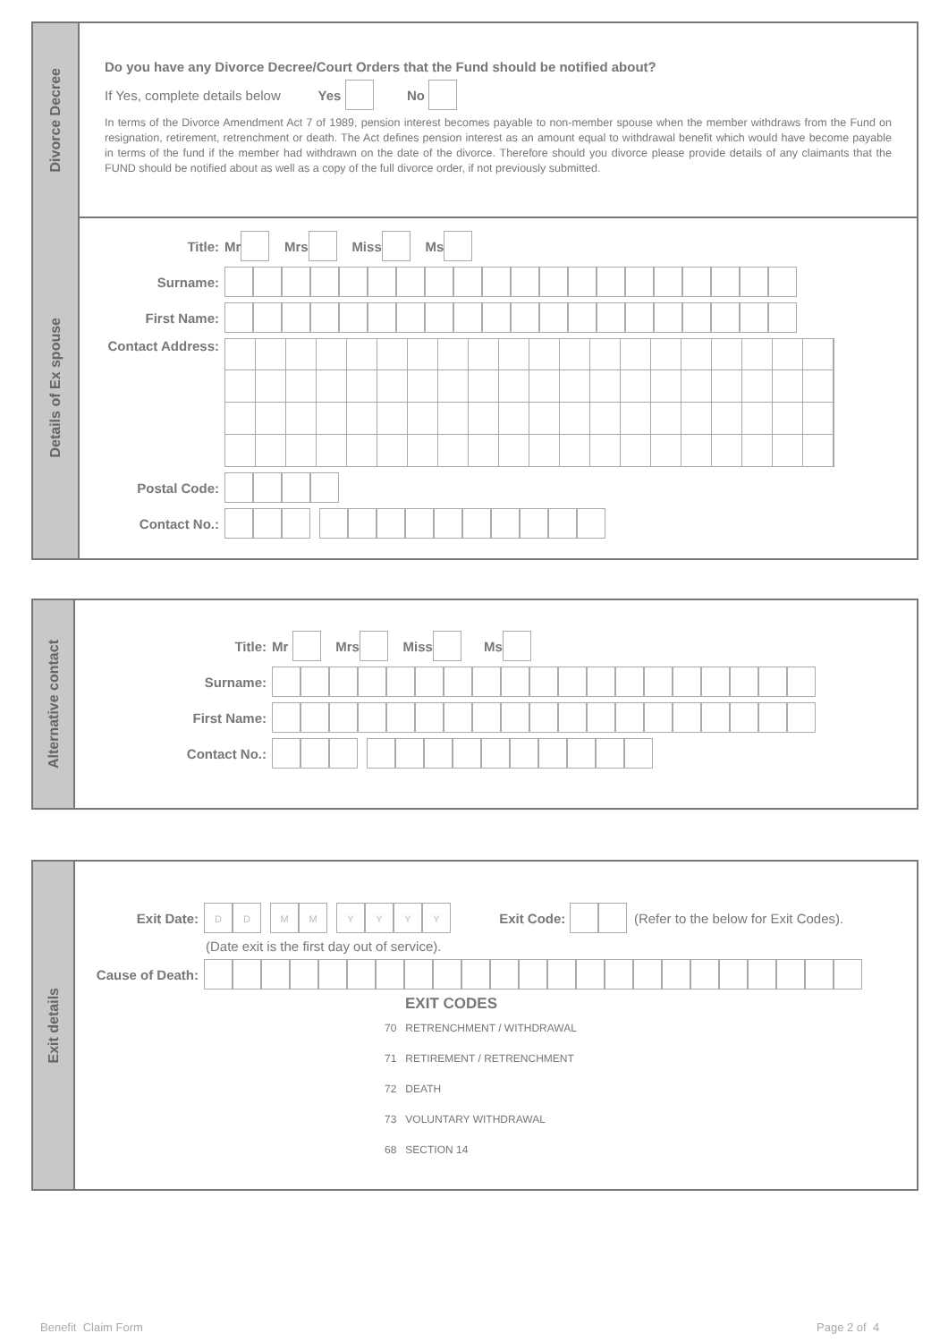Divorce Decree
Do you have any Divorce Decree/Court Orders that the Fund should be notified about?
If Yes, complete details below Yes No
In terms of the Divorce Amendment Act 7 of 1989, pension interest becomes payable to non-member spouse when the member withdraws from the Fund on resignation, retirement, retrenchment or death. The Act defines pension interest as an amount equal to withdrawal benefit which would have become payable in terms of the fund if the member had withdrawn on the date of the divorce. Therefore should you divorce please provide details of any claimants that the FUND should be notified about as well as a copy of the full divorce order, if not previously submitted.
Details of Ex spouse
Title: Mr Mrs Miss Ms
Surname:
First Name:
Contact Address:
Postal Code:
Contact No.:
Alternative contact
Title: Mr Mrs Miss Ms
Surname:
First Name:
Contact No.:
Exit details
Exit Date: D D M M YYYY Exit Code: (Refer to the below for Exit Codes).
(Date exit is the first day out of service).
Cause of Death:
EXIT CODES
70 RETRENCHMENT / WITHDRAWAL
71 RETIREMENT / RETRENCHMENT
72 DEATH
73 VOLUNTARY WITHDRAWAL
68 SECTION 14
Benefit Claim Form Page 2 of 4